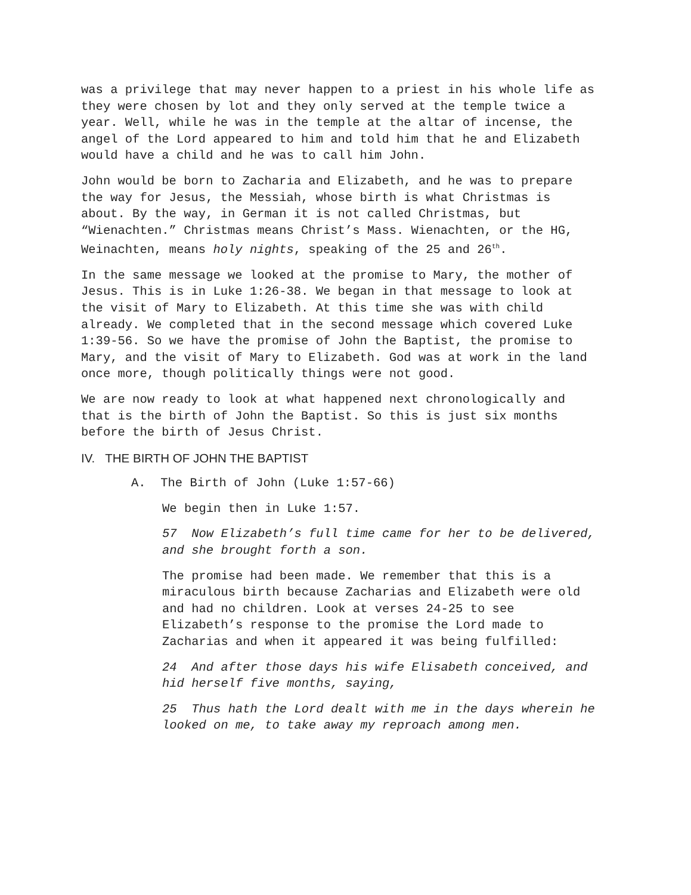was a privilege that may never happen to a priest in his whole life as they were chosen by lot and they only served at the temple twice a year. Well, while he was in the temple at the altar of incense, the angel of the Lord appeared to him and told him that he and Elizabeth would have a child and he was to call him John.
John would be born to Zacharia and Elizabeth, and he was to prepare the way for Jesus, the Messiah, whose birth is what Christmas is about. By the way, in German it is not called Christmas, but “Wienachten.” Christmas means Christ’s Mass. Wienachten, or the HG, Weinachten, means holy nights, speaking of the 25 and 26<sup>th</sup>.
In the same message we looked at the promise to Mary, the mother of Jesus. This is in Luke 1:26-38. We began in that message to look at the visit of Mary to Elizabeth. At this time she was with child already. We completed that in the second message which covered Luke 1:39-56. So we have the promise of John the Baptist, the promise to Mary, and the visit of Mary to Elizabeth. God was at work in the land once more, though politically things were not good.
We are now ready to look at what happened next chronologically and that is the birth of John the Baptist. So this is just six months before the birth of Jesus Christ.
IV. THE BIRTH OF JOHN THE BAPTIST
A. The Birth of John (Luke 1:57-66)
We begin then in Luke 1:57.
57 Now Elizabeth’s full time came for her to be delivered, and she brought forth a son.
The promise had been made. We remember that this is a miraculous birth because Zacharias and Elizabeth were old and had no children. Look at verses 24-25 to see Elizabeth’s response to the promise the Lord made to Zacharias and when it appeared it was being fulfilled:
24 And after those days his wife Elisabeth conceived, and hid herself five months, saying,
25 Thus hath the Lord dealt with me in the days wherein he looked on me, to take away my reproach among men.